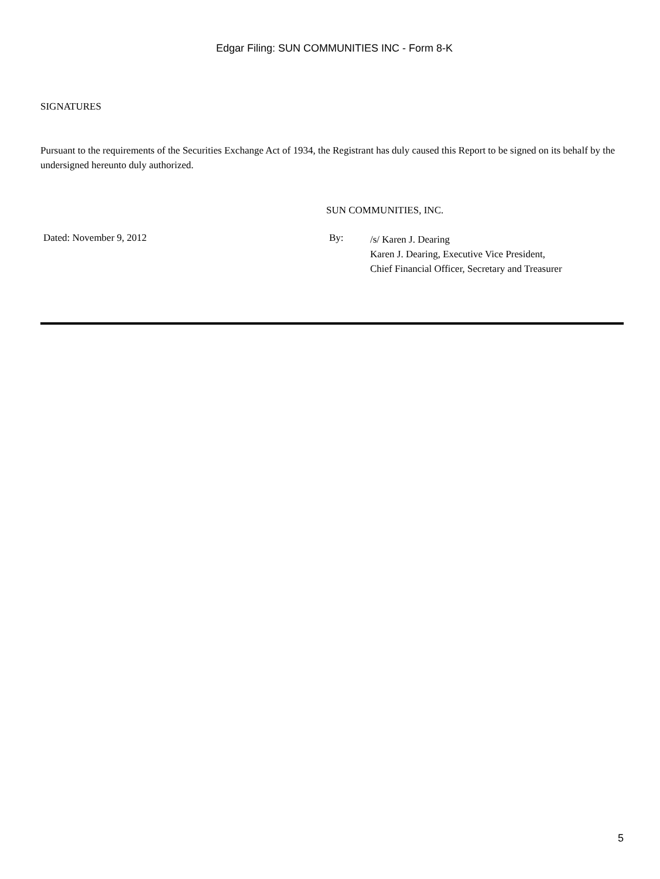Edgar Filing: SUN COMMUNITIES INC - Form 8-K
SIGNATURES
Pursuant to the requirements of the Securities Exchange Act of 1934, the Registrant has duly caused this Report to be signed on its behalf by the undersigned hereunto duly authorized.
SUN COMMUNITIES, INC.
Dated: November 9, 2012 By:
/s/ Karen J. Dearing
Karen J. Dearing, Executive Vice President,
Chief Financial Officer, Secretary and Treasurer
5